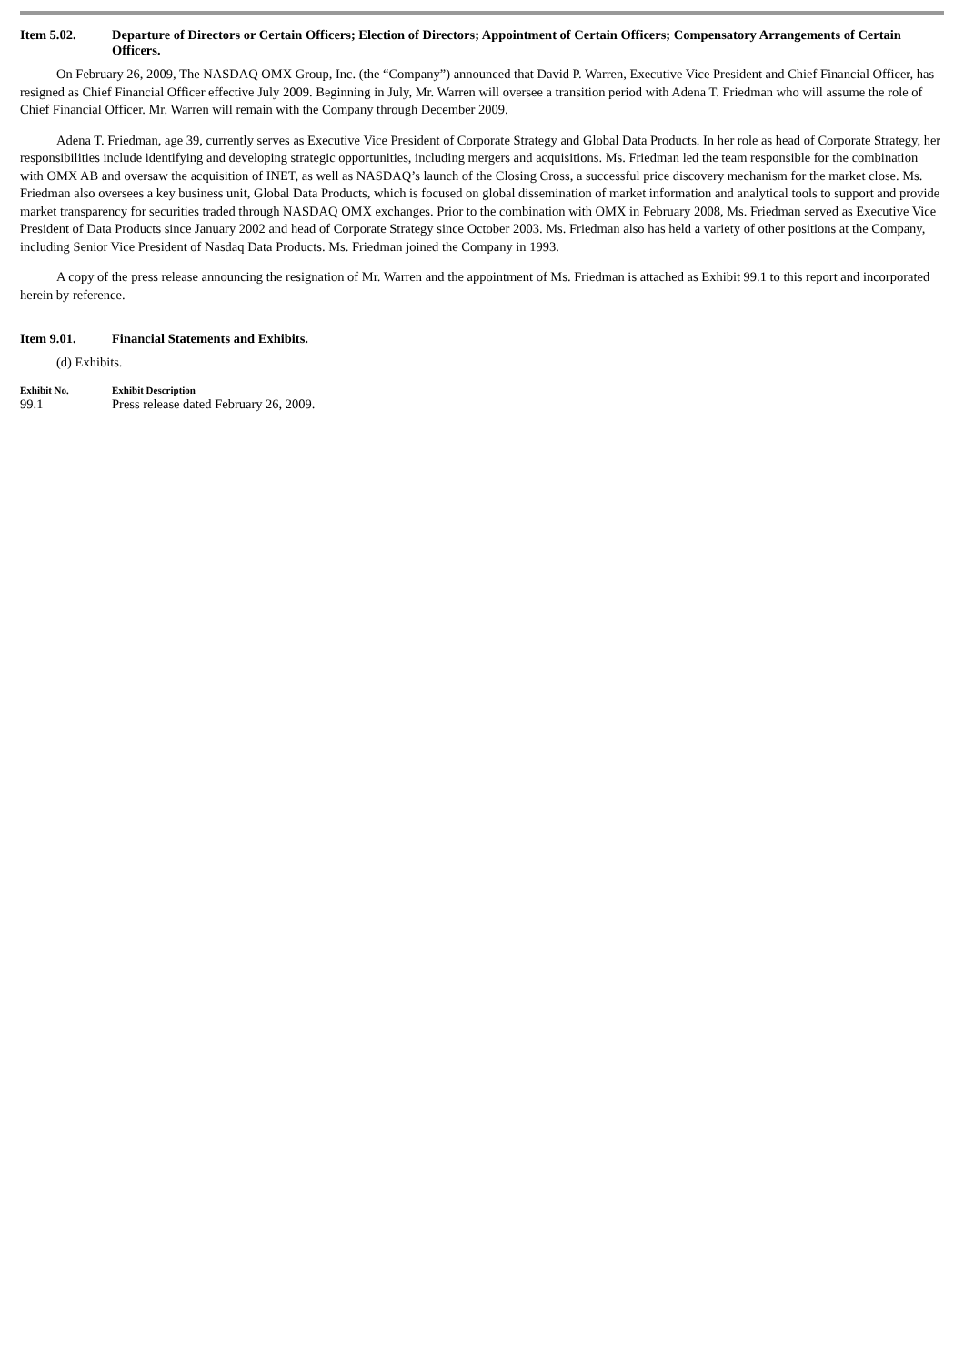Item 5.02. Departure of Directors or Certain Officers; Election of Directors; Appointment of Certain Officers; Compensatory Arrangements of Certain Officers.
On February 26, 2009, The NASDAQ OMX Group, Inc. (the “Company”) announced that David P. Warren, Executive Vice President and Chief Financial Officer, has resigned as Chief Financial Officer effective July 2009. Beginning in July, Mr. Warren will oversee a transition period with Adena T. Friedman who will assume the role of Chief Financial Officer. Mr. Warren will remain with the Company through December 2009.
Adena T. Friedman, age 39, currently serves as Executive Vice President of Corporate Strategy and Global Data Products. In her role as head of Corporate Strategy, her responsibilities include identifying and developing strategic opportunities, including mergers and acquisitions. Ms. Friedman led the team responsible for the combination with OMX AB and oversaw the acquisition of INET, as well as NASDAQ’s launch of the Closing Cross, a successful price discovery mechanism for the market close. Ms. Friedman also oversees a key business unit, Global Data Products, which is focused on global dissemination of market information and analytical tools to support and provide market transparency for securities traded through NASDAQ OMX exchanges. Prior to the combination with OMX in February 2008, Ms. Friedman served as Executive Vice President of Data Products since January 2002 and head of Corporate Strategy since October 2003. Ms. Friedman also has held a variety of other positions at the Company, including Senior Vice President of Nasdaq Data Products. Ms. Friedman joined the Company in 1993.
A copy of the press release announcing the resignation of Mr. Warren and the appointment of Ms. Friedman is attached as Exhibit 99.1 to this report and incorporated herein by reference.
Item 9.01. Financial Statements and Exhibits.
(d) Exhibits.
| Exhibit No. | | Exhibit Description |
| --- | --- | --- |
| 99.1 | | Press release dated February 26, 2009. |